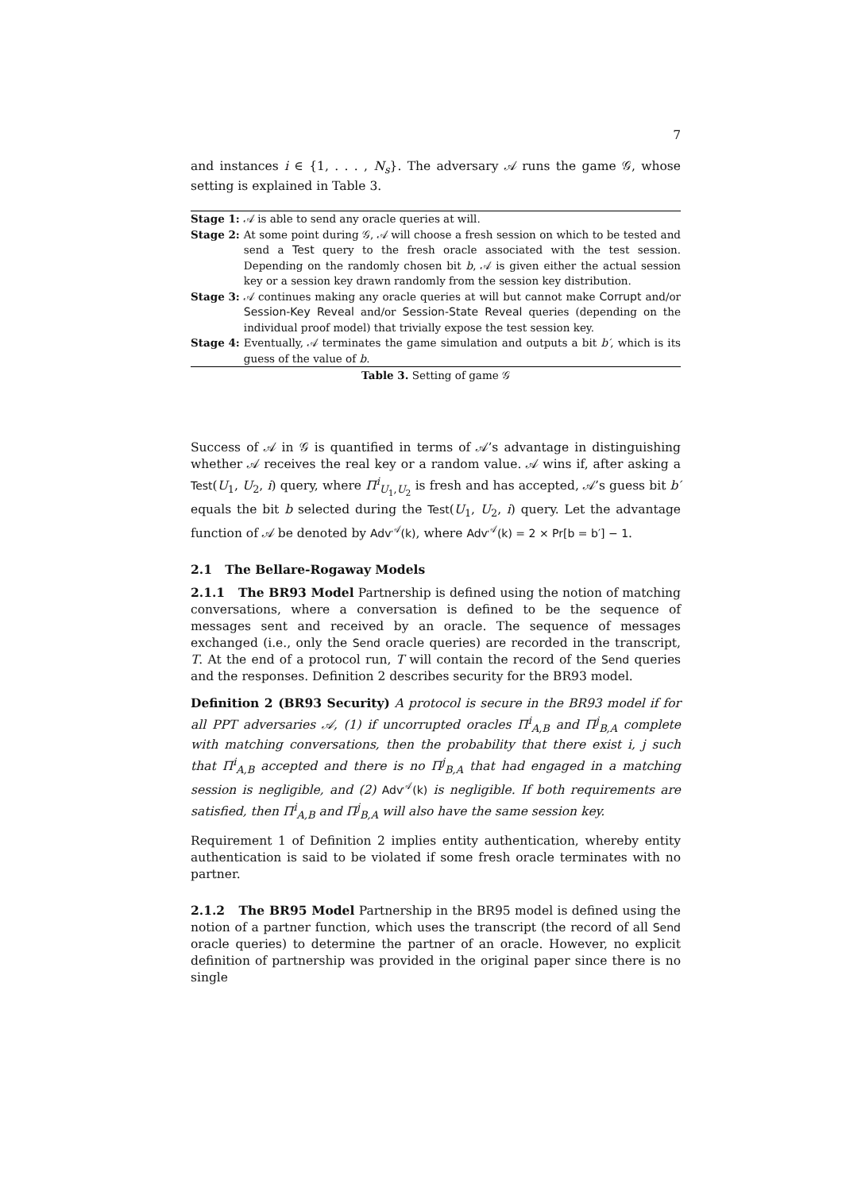7
and instances i ∈ {1, . . . , N<sub>s</sub>}. The adversary 𝒜 runs the game 𝒢, whose setting is explained in Table 3.
| Stage 1: | 𝒜 is able to send any oracle queries at will. |
| Stage 2: | At some point during 𝒢, 𝒜 will choose a fresh session on which to be tested and send a Test query to the fresh oracle associated with the test session. Depending on the randomly chosen bit b , 𝒜 is given either the actual session key or a session key drawn randomly from the session key distribution. |
| Stage 3: | 𝒜 continues making any oracle queries at will but cannot make Corrupt and/or Session-Key Reveal and/or Session-State Reveal queries (depending on the individual proof model) that trivially expose the test session key. |
| Stage 4: | Eventually, 𝒜 terminates the game simulation and outputs a bit b′ , which is its guess of the value of b . |
Table 3. Setting of game 𝒢
Success of 𝒜 in 𝒢 is quantified in terms of 𝒜’s advantage in distinguishing whether 𝒜 receives the real key or a random value. 𝒜 wins if, after asking a Test(U<sub>1</sub>, U<sub>2</sub>, i) query, where Π<sup>i</sup><sub>U<sub>1</sub>,U<sub>2</sub></sub> is fresh and has accepted, 𝒜’s guess bit b′ equals the bit b selected during the Test(U<sub>1</sub>, U<sub>2</sub>, i) query. Let the advantage function of 𝒜 be denoted by Adv<sup>𝒜</sup>(k), where Adv<sup>𝒜</sup>(k) = 2 × Pr[b = b′] − 1.
2.1 The Bellare-Rogaway Models
2.1.1 The BR93 Model Partnership is defined using the notion of matching conversations, where a conversation is defined to be the sequence of messages sent and received by an oracle. The sequence of messages exchanged (i.e., only the Send oracle queries) are recorded in the transcript, T. At the end of a protocol run, T will contain the record of the Send queries and the responses. Definition 2 describes security for the BR93 model.
Definition 2 (BR93 Security) A protocol is secure in the BR93 model if for all PPT adversaries 𝒜, (1) if uncorrupted oracles Π<sup>i</sup><sub>A,B</sub> and Π<sup>j</sup><sub>B,A</sub> complete with matching conversations, then the probability that there exist i, j such that Π<sup>i</sup><sub>A,B</sub> accepted and there is no Π<sup>j</sup><sub>B,A</sub> that had engaged in a matching session is negligible, and (2) Adv<sup>𝒜</sup>(k) is negligible. If both requirements are satisfied, then Π<sup>i</sup><sub>A,B</sub> and Π<sup>j</sup><sub>B,A</sub> will also have the same session key.
Requirement 1 of Definition 2 implies entity authentication, whereby entity authentication is said to be violated if some fresh oracle terminates with no partner.
2.1.2 The BR95 Model Partnership in the BR95 model is defined using the notion of a partner function, which uses the transcript (the record of all Send oracle queries) to determine the partner of an oracle. However, no explicit definition of partnership was provided in the original paper since there is no single